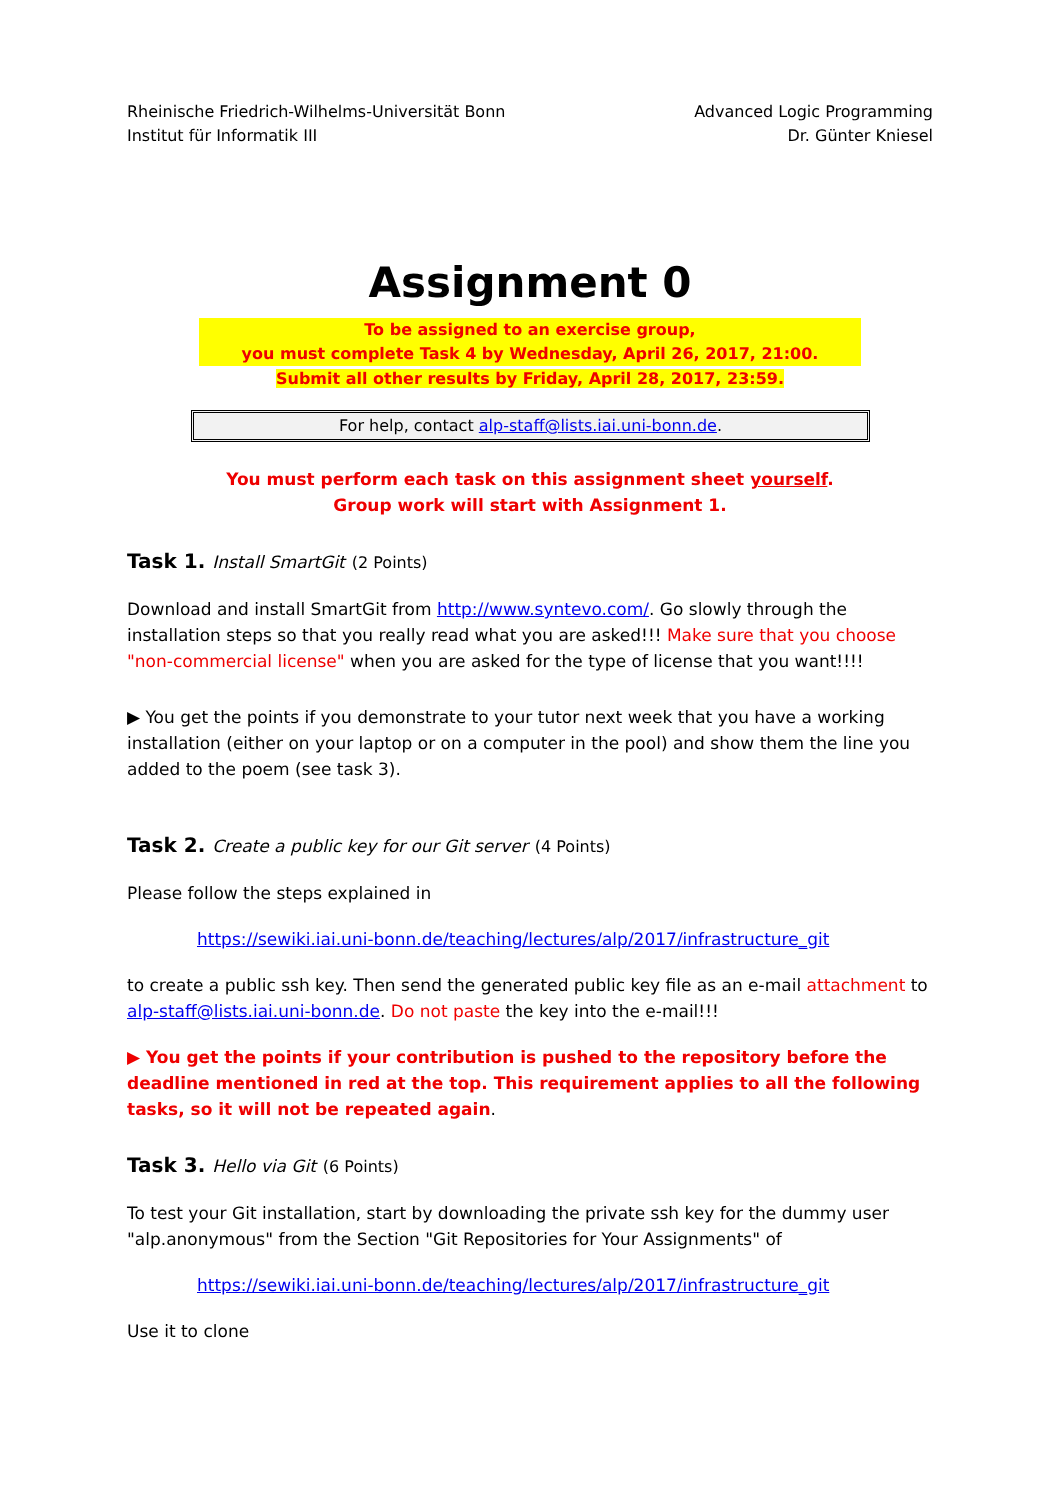Rheinische Friedrich-Wilhelms-Universität Bonn
Institut für Informatik III
Advanced Logic Programming
Dr. Günter Kniesel
Assignment 0
To be assigned to an exercise group,
you must complete Task 4 by Wednesday, April 26, 2017, 21:00.
Submit all other results by Friday, April 28, 2017, 23:59.
For help, contact alp-staff@lists.iai.uni-bonn.de.
You must perform each task on this assignment sheet yourself.
Group work will start with Assignment 1.
Task 1. Install SmartGit (2 Points)
Download and install SmartGit from http://www.syntevo.com/. Go slowly through the installation steps so that you really read what you are asked!!! Make sure that you choose "non-commercial license" when you are asked for the type of license that you want!!!!
▶ You get the points if you demonstrate to your tutor next week that you have a working installation (either on your laptop or on a computer in the pool) and show them the line you added to the poem (see task 3).
Task 2. Create a public key for our Git server (4 Points)
Please follow the steps explained in
https://sewiki.iai.uni-bonn.de/teaching/lectures/alp/2017/infrastructure_git
to create a public ssh key. Then send the generated public key file as an e-mail attachment to alp-staff@lists.iai.uni-bonn.de. Do not paste the key into the e-mail!!!
▶ You get the points if your contribution is pushed to the repository before the deadline mentioned in red at the top. This requirement applies to all the following tasks, so it will not be repeated again.
Task 3. Hello via Git (6 Points)
To test your Git installation, start by downloading the private ssh key for the dummy user "alp.anonymous" from the Section "Git Repositories for Your Assignments" of
https://sewiki.iai.uni-bonn.de/teaching/lectures/alp/2017/infrastructure_git
Use it to clone